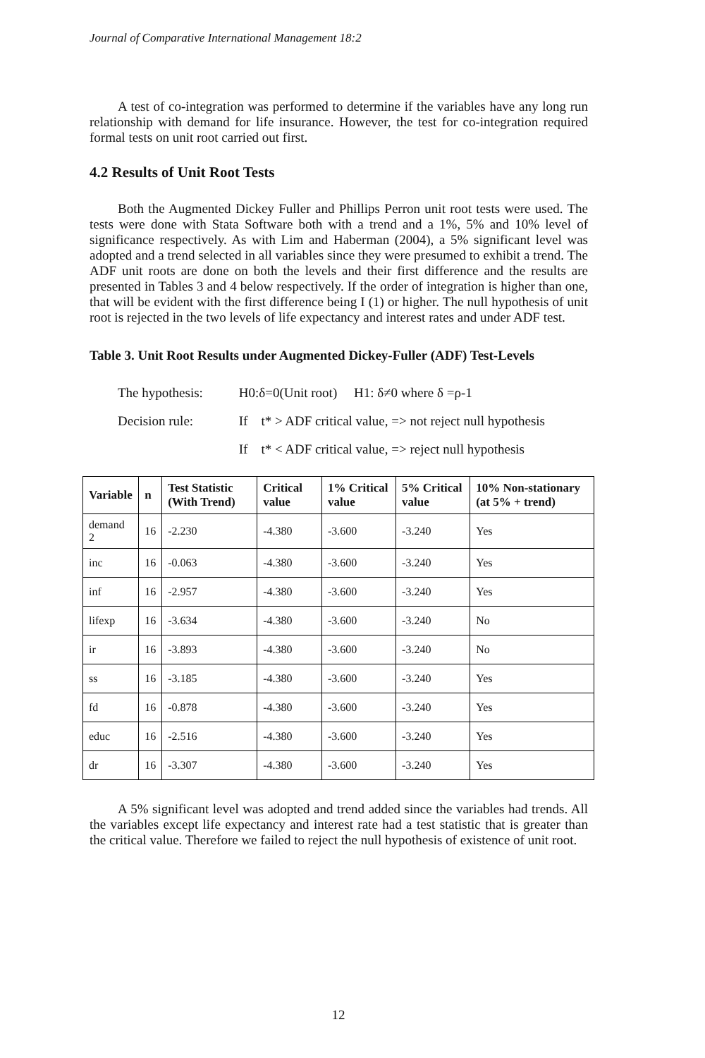Journal of Comparative International Management 18:2
A test of co-integration was performed to determine if the variables have any long run relationship with demand for life insurance. However, the test for co-integration required formal tests on unit root carried out first.
4.2 Results of Unit Root Tests
Both the Augmented Dickey Fuller and Phillips Perron unit root tests were used. The tests were done with Stata Software both with a trend and a 1%, 5% and 10% level of significance respectively. As with Lim and Haberman (2004), a 5% significant level was adopted and a trend selected in all variables since they were presumed to exhibit a trend. The ADF unit roots are done on both the levels and their first difference and the results are presented in Tables 3 and 4 below respectively. If the order of integration is higher than one, that will be evident with the first difference being I (1) or higher. The null hypothesis of unit root is rejected in the two levels of life expectancy and interest rates and under ADF test.
Table 3. Unit Root Results under Augmented Dickey-Fuller (ADF) Test-Levels
The hypothesis: H0:δ=0(Unit root) H1: δ≠0 where δ =ρ-1
Decision rule: If t* > ADF critical value, => not reject null hypothesis
If t* < ADF critical value, => reject null hypothesis
| Variable | n | Test Statistic (With Trend) | Critical value | 1% Critical value | 5% Critical value | 10% Non-stationary (at 5% + trend) |
| --- | --- | --- | --- | --- | --- | --- |
| demand 2 | 16 | -2.230 | -4.380 | -3.600 | -3.240 | Yes |
| inc | 16 | -0.063 | -4.380 | -3.600 | -3.240 | Yes |
| inf | 16 | -2.957 | -4.380 | -3.600 | -3.240 | Yes |
| lifexp | 16 | -3.634 | -4.380 | -3.600 | -3.240 | No |
| ir | 16 | -3.893 | -4.380 | -3.600 | -3.240 | No |
| ss | 16 | -3.185 | -4.380 | -3.600 | -3.240 | Yes |
| fd | 16 | -0.878 | -4.380 | -3.600 | -3.240 | Yes |
| educ | 16 | -2.516 | -4.380 | -3.600 | -3.240 | Yes |
| dr | 16 | -3.307 | -4.380 | -3.600 | -3.240 | Yes |
A 5% significant level was adopted and trend added since the variables had trends. All the variables except life expectancy and interest rate had a test statistic that is greater than the critical value. Therefore we failed to reject the null hypothesis of existence of unit root.
12